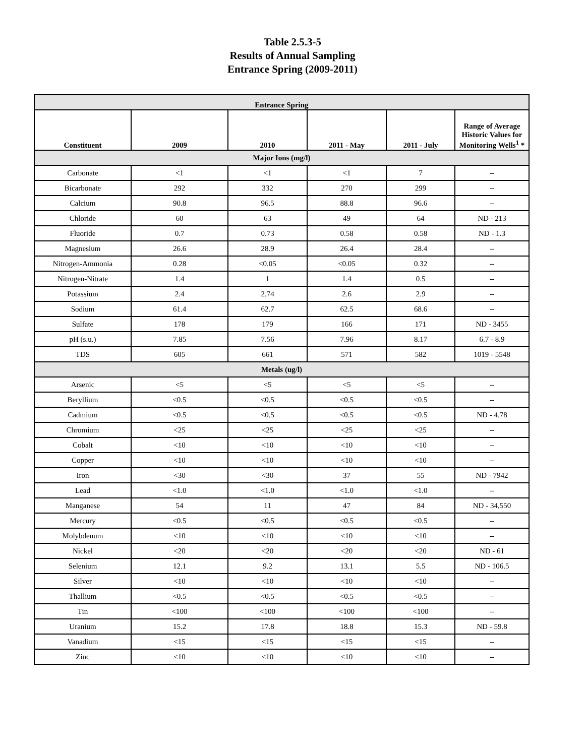Table 2.5.3-5
Results of Annual Sampling
Entrance Spring (2009-2011)
| Entrance Spring | | | | | |
| --- | --- | --- | --- | --- | --- |
| Constituent | 2009 | 2010 | 2011 - May | 2011 - July | Range of Average Historic Values for Monitoring Wells<sup>1</sup> * |
| Major Ions (mg/l) | | | | | |
| Carbonate | <1 | <1 | <1 | 7 | -- |
| Bicarbonate | 292 | 332 | 270 | 299 | -- |
| Calcium | 90.8 | 96.5 | 88.8 | 96.6 | -- |
| Chloride | 60 | 63 | 49 | 64 | ND - 213 |
| Fluoride | 0.7 | 0.73 | 0.58 | 0.58 | ND - 1.3 |
| Magnesium | 26.6 | 28.9 | 26.4 | 28.4 | -- |
| Nitrogen-Ammonia | 0.28 | <0.05 | <0.05 | 0.32 | -- |
| Nitrogen-Nitrate | 1.4 | 1 | 1.4 | 0.5 | -- |
| Potassium | 2.4 | 2.74 | 2.6 | 2.9 | -- |
| Sodium | 61.4 | 62.7 | 62.5 | 68.6 | -- |
| Sulfate | 178 | 179 | 166 | 171 | ND - 3455 |
| pH (s.u.) | 7.85 | 7.56 | 7.96 | 8.17 | 6.7 - 8.9 |
| TDS | 605 | 661 | 571 | 582 | 1019 - 5548 |
| Metals (ug/l) | | | | | |
| Arsenic | <5 | <5 | <5 | <5 | -- |
| Beryllium | <0.5 | <0.5 | <0.5 | <0.5 | -- |
| Cadmium | <0.5 | <0.5 | <0.5 | <0.5 | ND - 4.78 |
| Chromium | <25 | <25 | <25 | <25 | -- |
| Cobalt | <10 | <10 | <10 | <10 | -- |
| Copper | <10 | <10 | <10 | <10 | -- |
| Iron | <30 | <30 | 37 | 55 | ND - 7942 |
| Lead | <1.0 | <1.0 | <1.0 | <1.0 | -- |
| Manganese | 54 | 11 | 47 | 84 | ND - 34,550 |
| Mercury | <0.5 | <0.5 | <0.5 | <0.5 | -- |
| Molybdenum | <10 | <10 | <10 | <10 | -- |
| Nickel | <20 | <20 | <20 | <20 | ND - 61 |
| Selenium | 12.1 | 9.2 | 13.1 | 5.5 | ND - 106.5 |
| Silver | <10 | <10 | <10 | <10 | -- |
| Thallium | <0.5 | <0.5 | <0.5 | <0.5 | -- |
| Tin | <100 | <100 | <100 | <100 | -- |
| Uranium | 15.2 | 17.8 | 18.8 | 15.3 | ND - 59.8 |
| Vanadium | <15 | <15 | <15 | <15 | -- |
| Zinc | <10 | <10 | <10 | <10 | -- |